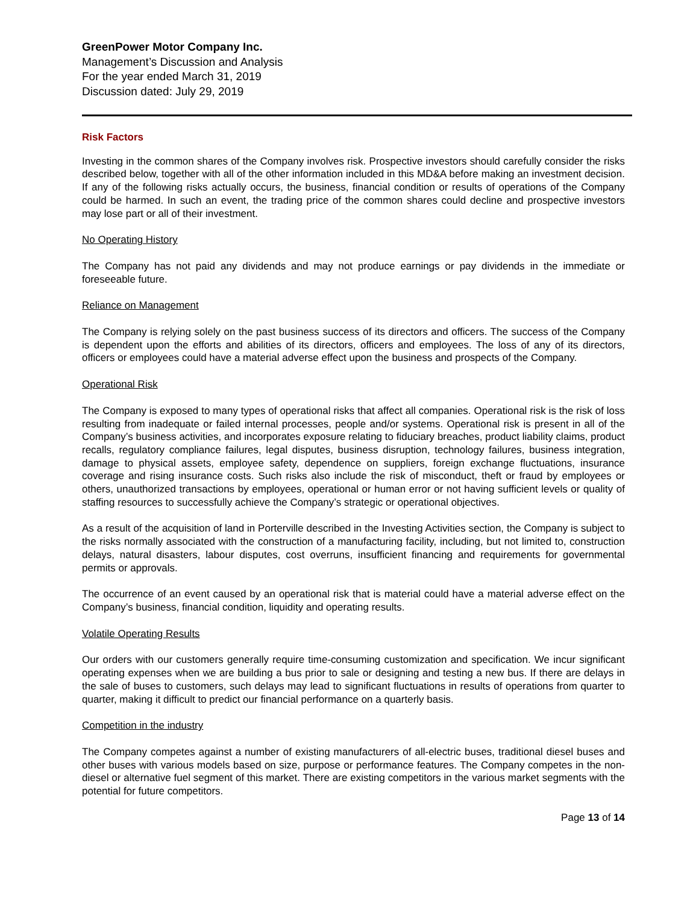GreenPower Motor Company Inc.
Management’s Discussion and Analysis
For the year ended March 31, 2019
Discussion dated: July 29, 2019
Risk Factors
Investing in the common shares of the Company involves risk. Prospective investors should carefully consider the risks described below, together with all of the other information included in this MD&A before making an investment decision. If any of the following risks actually occurs, the business, financial condition or results of operations of the Company could be harmed. In such an event, the trading price of the common shares could decline and prospective investors may lose part or all of their investment.
No Operating History
The Company has not paid any dividends and may not produce earnings or pay dividends in the immediate or foreseeable future.
Reliance on Management
The Company is relying solely on the past business success of its directors and officers. The success of the Company is dependent upon the efforts and abilities of its directors, officers and employees. The loss of any of its directors, officers or employees could have a material adverse effect upon the business and prospects of the Company.
Operational Risk
The Company is exposed to many types of operational risks that affect all companies. Operational risk is the risk of loss resulting from inadequate or failed internal processes, people and/or systems. Operational risk is present in all of the Company’s business activities, and incorporates exposure relating to fiduciary breaches, product liability claims, product recalls, regulatory compliance failures, legal disputes, business disruption, technology failures, business integration, damage to physical assets, employee safety, dependence on suppliers, foreign exchange fluctuations, insurance coverage and rising insurance costs. Such risks also include the risk of misconduct, theft or fraud by employees or others, unauthorized transactions by employees, operational or human error or not having sufficient levels or quality of staffing resources to successfully achieve the Company’s strategic or operational objectives.
As a result of the acquisition of land in Porterville described in the Investing Activities section, the Company is subject to the risks normally associated with the construction of a manufacturing facility, including, but not limited to, construction delays, natural disasters, labour disputes, cost overruns, insufficient financing and requirements for governmental permits or approvals.
The occurrence of an event caused by an operational risk that is material could have a material adverse effect on the Company’s business, financial condition, liquidity and operating results.
Volatile Operating Results
Our orders with our customers generally require time-consuming customization and specification. We incur significant operating expenses when we are building a bus prior to sale or designing and testing a new bus. If there are delays in the sale of buses to customers, such delays may lead to significant fluctuations in results of operations from quarter to quarter, making it difficult to predict our financial performance on a quarterly basis.
Competition in the industry
The Company competes against a number of existing manufacturers of all-electric buses, traditional diesel buses and other buses with various models based on size, purpose or performance features. The Company competes in the non-diesel or alternative fuel segment of this market. There are existing competitors in the various market segments with the potential for future competitors.
Page 13 of 14